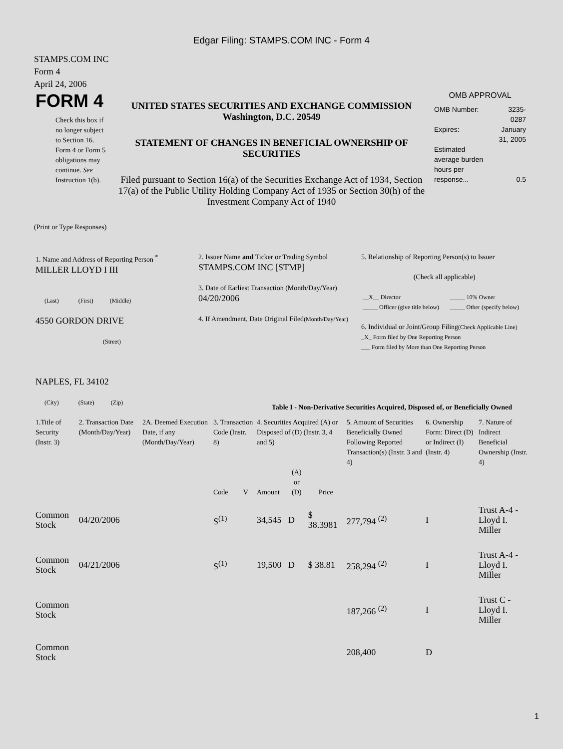Edgar Filing: STAMPS.COM INC - Form 4
STAMPS.COM INC
Form 4
April 24, 2006
| FORM 4 Check this box if no longer subject to Section 16. Form 4 or Form 5 obligations may continue. See Instruction 1(b). | UNITED STATES SECURITIES AND EXCHANGE COMMISSION Washington, D.C. 20549 STATEMENT OF CHANGES IN BENEFICIAL OWNERSHIP OF SECURITIES Filed pursuant to Section 16(a) of the Securities Exchange Act of 1934, Section 17(a) of the Public Utility Holding Company Act of 1935 or Section 30(h) of the Investment Company Act of 1940 | OMB APPROVAL / OMB Number: / 3235-0287 / / Expires: / January 31, 2005 / / Estimated average burden hours per response... / 0.5 / |
(Print or Type Responses)
| 1. Name and Address of Reporting Person <sup>*</sup> MILLER LLOYD I III (Last) (First) (Middle) 4550 GORDON DRIVE (Street) NAPLES, FL 34102 (City) (State) (Zip) | 2. Issuer Name and Ticker or Trading Symbol STAMPS.COM INC [STMP] 3. Date of Earliest Transaction (Month/Day/Year) 04/20/2006 4. If Amendment, Date Original Filed (Month/Day/Year) | 5. Relationship of Reporting Person(s) to Issuer (Check all applicable) / __X__ Director / _____ 10% Owner / / _____ Officer (give title below) / _____ Other (specify below) / 6. Individual or Joint/Group Filing (Check Applicable Line) _X_ Form filed by One Reporting Person ___ Form filed by More than One Reporting Person |
Table I - Non-Derivative Securities Acquired, Disposed of, or Beneficially Owned
| 1.Title of Security (Instr. 3) | 2. Transaction Date (Month/Day/Year) | 2A. Deemed Execution Date, if any (Month/Day/Year) | 3. Transaction Code (Instr. 8) | | 4. Securities Acquired (A) or Disposed of (D) (Instr. 3, 4 and 5) | | | 5. Amount of Securities Beneficially Owned Following Reported Transaction(s) (Instr. 3 and 4) | 6. Ownership Form: Direct (D) or Indirect (I) (Instr. 4) | 7. Nature of Indirect Beneficial Ownership (Instr. 4) |
| --- | --- | --- | --- | --- | --- | --- | --- | --- | --- | --- |
| | | | Code | V | Amount | (A) or (D) | Price | | | |
| Common Stock | 04/20/2006 | | S<sup>(1)</sup> | | 34,545 | D | $ 38.3981 | 277,794 <sup>(2)</sup> | I | Trust A-4 - Lloyd I. Miller |
| Common Stock | 04/21/2006 | | S<sup>(1)</sup> | | 19,500 | D | $ 38.81 | 258,294 <sup>(2)</sup> | I | Trust A-4 - Lloyd I. Miller |
| Common Stock | | | | | | | | 187,266 <sup>(2)</sup> | I | Trust C - Lloyd I. Miller |
| Common Stock | | | | | | | | 208,400 | D | |
1